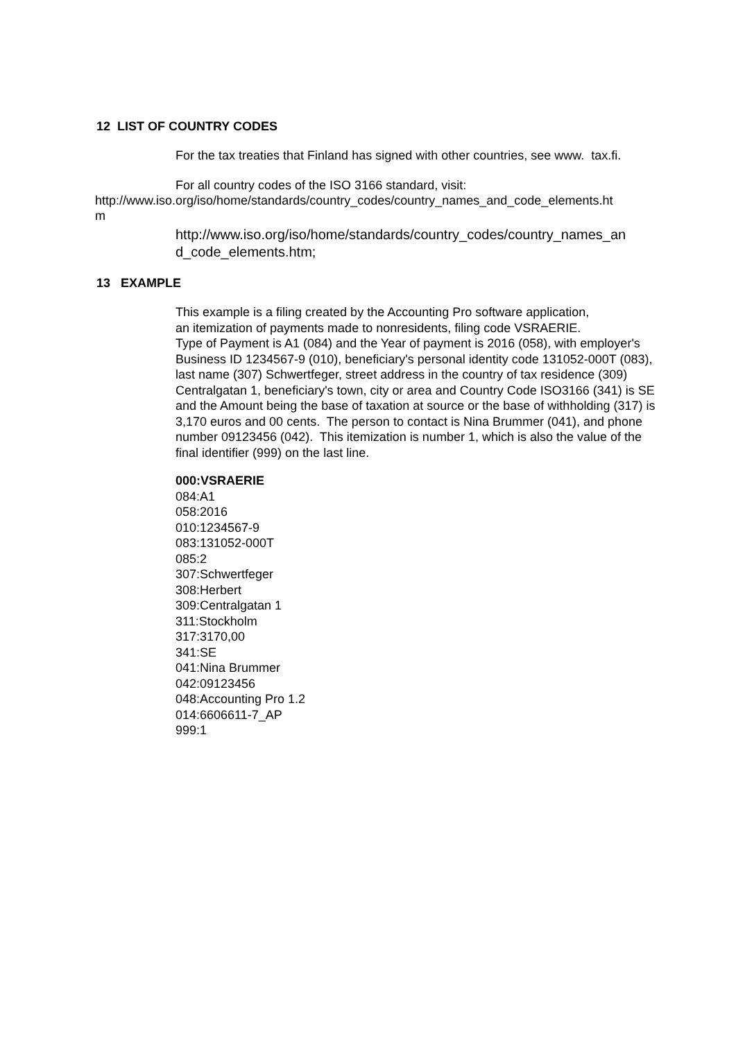12 LIST OF COUNTRY CODES
For the tax treaties that Finland has signed with other countries, see www. tax.fi.
For all country codes of the ISO 3166 standard, visit:
http://www.iso.org/iso/home/standards/country_codes/country_names_and_code_elements.ht
m
http://www.iso.org/iso/home/standards/country_codes/country_names_an
d_code_elements.htm;
13 EXAMPLE
This example is a filing created by the Accounting Pro software application,
an itemization of payments made to nonresidents, filing code VSRAERIE.
Type of Payment is A1 (084) and the Year of payment is 2016 (058), with employer's Business ID 1234567-9 (010), beneficiary's personal identity code 131052-000T (083), last name (307) Schwertfeger, street address in the country of tax residence (309) Centralgatan 1, beneficiary's town, city or area and Country Code ISO3166 (341) is SE and the Amount being the base of taxation at source or the base of withholding (317) is 3,170 euros and 00 cents. The person to contact is Nina Brummer (041), and phone number 09123456 (042). This itemization is number 1, which is also the value of the final identifier (999) on the last line.
000:VSRAERIE
084:A1
058:2016
010:1234567-9
083:131052-000T
085:2
307:Schwertfeger
308:Herbert
309:Centralgatan 1
311:Stockholm
317:3170,00
341:SE
041:Nina Brummer
042:09123456
048:Accounting Pro 1.2
014:6606611-7_AP
999:1